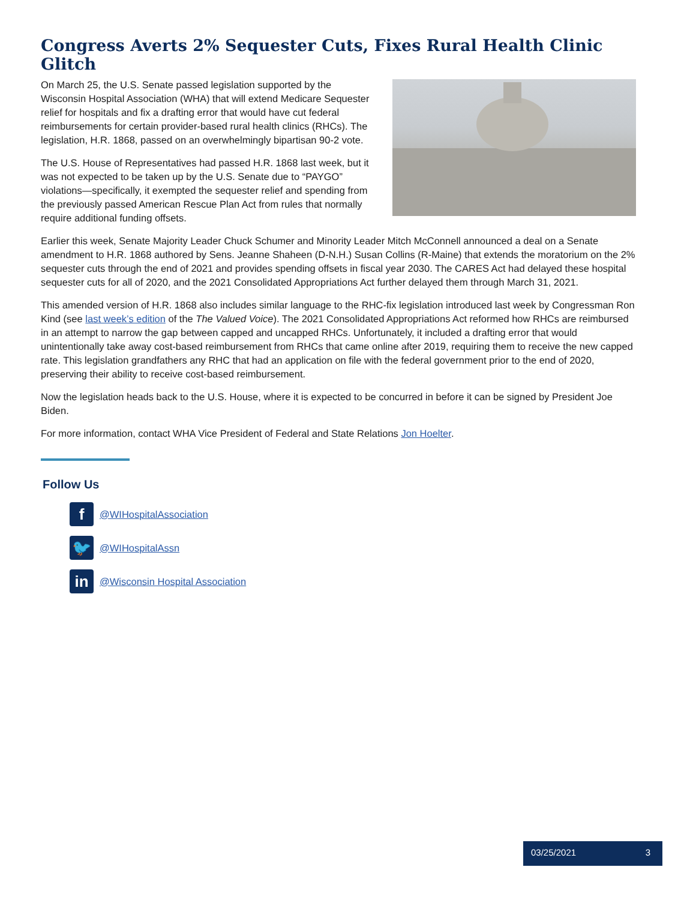Congress Averts 2% Sequester Cuts, Fixes Rural Health Clinic Glitch
On March 25, the U.S. Senate passed legislation supported by the Wisconsin Hospital Association (WHA) that will extend Medicare Sequester relief for hospitals and fix a drafting error that would have cut federal reimbursements for certain provider-based rural health clinics (RHCs). The legislation, H.R. 1868, passed on an overwhelmingly bipartisan 90-2 vote.
The U.S. House of Representatives had passed H.R. 1868 last week, but it was not expected to be taken up by the U.S. Senate due to “PAYGO” violations—specifically, it exempted the sequester relief and spending from the previously passed American Rescue Plan Act from rules that normally require additional funding offsets.
Earlier this week, Senate Majority Leader Chuck Schumer and Minority Leader Mitch McConnell announced a deal on a Senate amendment to H.R. 1868 authored by Sens. Jeanne Shaheen (D-N.H.) Susan Collins (R-Maine) that extends the moratorium on the 2% sequester cuts through the end of 2021 and provides spending offsets in fiscal year 2030. The CARES Act had delayed these hospital sequester cuts for all of 2020, and the 2021 Consolidated Appropriations Act further delayed them through March 31, 2021.
This amended version of H.R. 1868 also includes similar language to the RHC-fix legislation introduced last week by Congressman Ron Kind (see last week’s edition of the The Valued Voice). The 2021 Consolidated Appropriations Act reformed how RHCs are reimbursed in an attempt to narrow the gap between capped and uncapped RHCs. Unfortunately, it included a drafting error that would unintentionally take away cost-based reimbursement from RHCs that came online after 2019, requiring them to receive the new capped rate. This legislation grandfathers any RHC that had an application on file with the federal government prior to the end of 2020, preserving their ability to receive cost-based reimbursement.
Now the legislation heads back to the U.S. House, where it is expected to be concurred in before it can be signed by President Joe Biden.
For more information, contact WHA Vice President of Federal and State Relations Jon Hoelter.
Follow Us
f
@WIHospitalAssociation
🐦
@WIHospitalAssn
in
@Wisconsin Hospital Association
03/25/2021 3